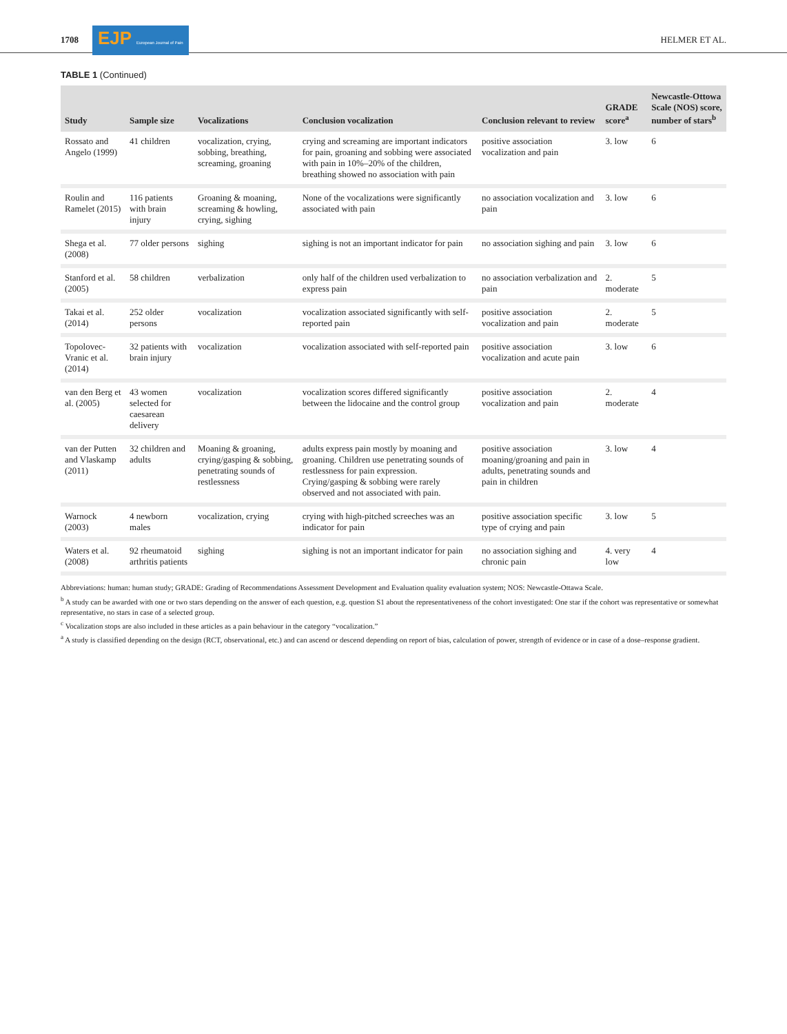1708 EJP European Journal of Pain HELMER ET AL.
TABLE 1 (Continued)
| Study | Sample size | Vocalizations | Conclusion vocalization | Conclusion relevant to review | GRADE score<sup>a</sup> | Newcastle-Ottowa Scale (NOS) score, number of stars<sup>b</sup> |
| --- | --- | --- | --- | --- | --- | --- |
| Rossato and Angelo (1999) | 41 children | vocalization, crying, sobbing, breathing, screaming, groaning | crying and screaming are important indicators for pain, groaning and sobbing were associated with pain in 10%–20% of the children, breathing showed no association with pain | positive association vocalization and pain | 3. low | 6 |
| Roulin and Ramelet (2015) | 116 patients with brain injury | Groaning & moaning, screaming & howling, crying, sighing | None of the vocalizations were significantly associated with pain | no association vocalization and pain | 3. low | 6 |
| Shega et al. (2008) | 77 older persons | sighing | sighing is not an important indicator for pain | no association sighing and pain | 3. low | 6 |
| Stanford et al. (2005) | 58 children | verbalization | only half of the children used verbalization to express pain | no association verbalization and pain | 2. moderate | 5 |
| Takai et al. (2014) | 252 older persons | vocalization | vocalization associated significantly with self-reported pain | positive association vocalization and pain | 2. moderate | 5 |
| Topolovec-Vranic et al. (2014) | 32 patients with brain injury | vocalization | vocalization associated with self-reported pain | positive association vocalization and acute pain | 3. low | 6 |
| van den Berg et al. (2005) | 43 women selected for caesarean delivery | vocalization | vocalization scores differed significantly between the lidocaine and the control group | positive association vocalization and pain | 2. moderate | 4 |
| van der Putten and Vlaskamp (2011) | 32 children and adults | Moaning & groaning, crying/gasping & sobbing, penetrating sounds of restlessness | adults express pain mostly by moaning and groaning. Children use penetrating sounds of restlessness for pain expression. Crying/gasping & sobbing were rarely observed and not associated with pain. | positive association moaning/groaning and pain in adults, penetrating sounds and pain in children | 3. low | 4 |
| Warnock (2003) | 4 newborn males | vocalization, crying | crying with high-pitched screeches was an indicator for pain | positive association specific type of crying and pain | 3. low | 5 |
| Waters et al. (2008) | 92 rheumatoid arthritis patients | sighing | sighing is not an important indicator for pain | no association sighing and chronic pain | 4. very low | 4 |
Abbreviations: human: human study; GRADE: Grading of Recommendations Assessment Development and Evaluation quality evaluation system; NOS: Newcastle-Ottawa Scale.
<sup>b</sup> A study can be awarded with one or two stars depending on the answer of each question, e.g. question S1 about the representativeness of the cohort investigated: One star if the cohort was representative or somewhat representative, no stars in case of a selected group.
<sup>c</sup> Vocalization stops are also included in these articles as a pain behaviour in the category “vocalization.”
<sup>a</sup> A study is classified depending on the design (RCT, observational, etc.) and can ascend or descend depending on report of bias, calculation of power, strength of evidence or in case of a dose–response gradient.